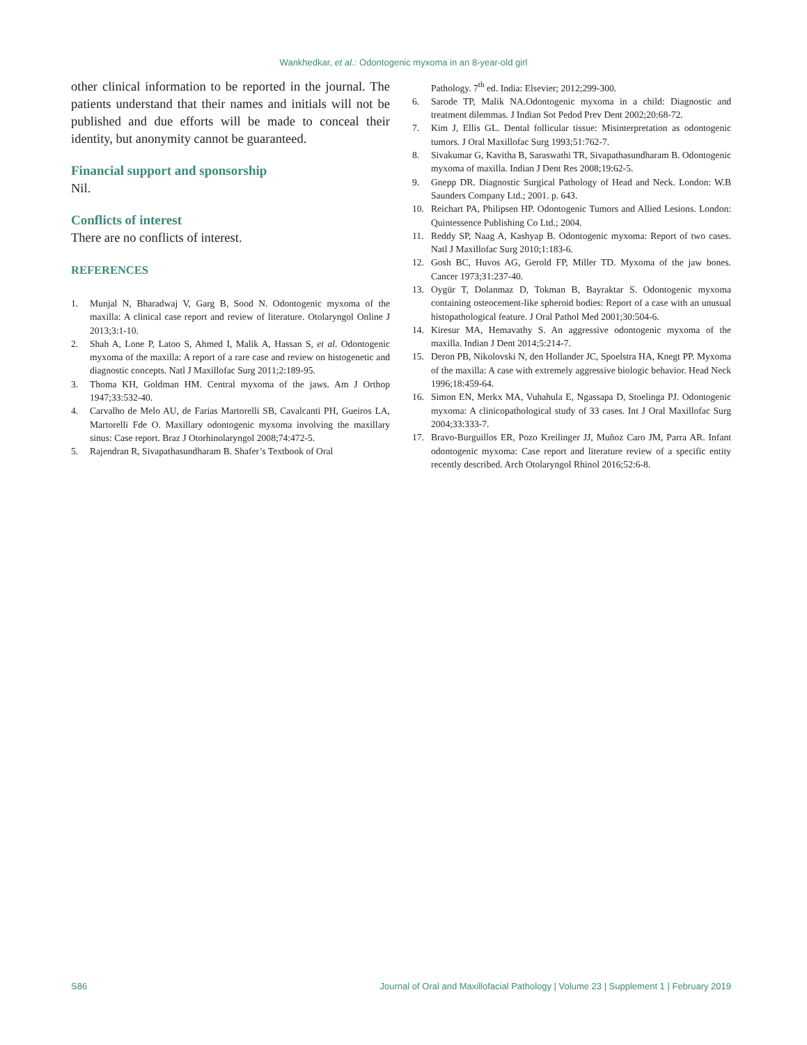Wankhedkar, et al.: Odontogenic myxoma in an 8-year-old girl
other clinical information to be reported in the journal. The patients understand that their names and initials will not be published and due efforts will be made to conceal their identity, but anonymity cannot be guaranteed.
Financial support and sponsorship
Nil.
Conflicts of interest
There are no conflicts of interest.
REFERENCES
1. Munjal N, Bharadwaj V, Garg B, Sood N. Odontogenic myxoma of the maxilla: A clinical case report and review of literature. Otolaryngol Online J 2013;3:1-10.
2. Shah A, Lone P, Latoo S, Ahmed I, Malik A, Hassan S, et al. Odontogenic myxoma of the maxilla: A report of a rare case and review on histogenetic and diagnostic concepts. Natl J Maxillofac Surg 2011;2:189-95.
3. Thoma KH, Goldman HM. Central myxoma of the jaws. Am J Orthop 1947;33:532-40.
4. Carvalho de Melo AU, de Farias Martorelli SB, Cavalcanti PH, Gueiros LA, Martorelli Fde O. Maxillary odontogenic myxoma involving the maxillary sinus: Case report. Braz J Otorhinolaryngol 2008;74:472-5.
5. Rajendran R, Sivapathasundharam B. Shafer’s Textbook of Oral
Pathology. 7<sup>th</sup> ed. India: Elsevier; 2012;299-300.
6. Sarode TP, Malik NA.Odontogenic myxoma in a child: Diagnostic and treatment dilemmas. J Indian Sot Pedod Prev Dent 2002;20:68-72.
7. Kim J, Ellis GL. Dental follicular tissue: Misinterpretation as odontogenic tumors. J Oral Maxillofac Surg 1993;51:762-7.
8. Sivakumar G, Kavitha B, Saraswathi TR, Sivapathasundharam B. Odontogenic myxoma of maxilla. Indian J Dent Res 2008;19:62-5.
9. Gnepp DR. Diagnostic Surgical Pathology of Head and Neck. London: W.B Saunders Company Ltd.; 2001. p. 643.
10. Reichart PA, Philipsen HP. Odontogenic Tumors and Allied Lesions. London: Quintessence Publishing Co Ltd.; 2004.
11. Reddy SP, Naag A, Kashyap B. Odontogenic myxoma: Report of two cases. Natl J Maxillofac Surg 2010;1:183-6.
12. Gosh BC, Huvos AG, Gerold FP, Miller TD. Myxoma of the jaw bones. Cancer 1973;31:237-40.
13. Oygür T, Dolanmaz D, Tokman B, Bayraktar S. Odontogenic myxoma containing osteocement-like spheroid bodies: Report of a case with an unusual histopathological feature. J Oral Pathol Med 2001;30:504-6.
14. Kiresur MA, Hemavathy S. An aggressive odontogenic myxoma of the maxilla. Indian J Dent 2014;5:214-7.
15. Deron PB, Nikolovski N, den Hollander JC, Spoelstra HA, Knegt PP. Myxoma of the maxilla: A case with extremely aggressive biologic behavior. Head Neck 1996;18:459-64.
16. Simon EN, Merkx MA, Vuhahula E, Ngassapa D, Stoelinga PJ. Odontogenic myxoma: A clinicopathological study of 33 cases. Int J Oral Maxillofac Surg 2004;33:333-7.
17. Bravo-Burguillos ER, Pozo Kreilinger JJ, Muñoz Caro JM, Parra AR. Infant odontogenic myxoma: Case report and literature review of a specific entity recently described. Arch Otolaryngol Rhinol 2016;52:6-8.
S86 Journal of Oral and Maxillofacial Pathology | Volume 23 | Supplement 1 | February 2019